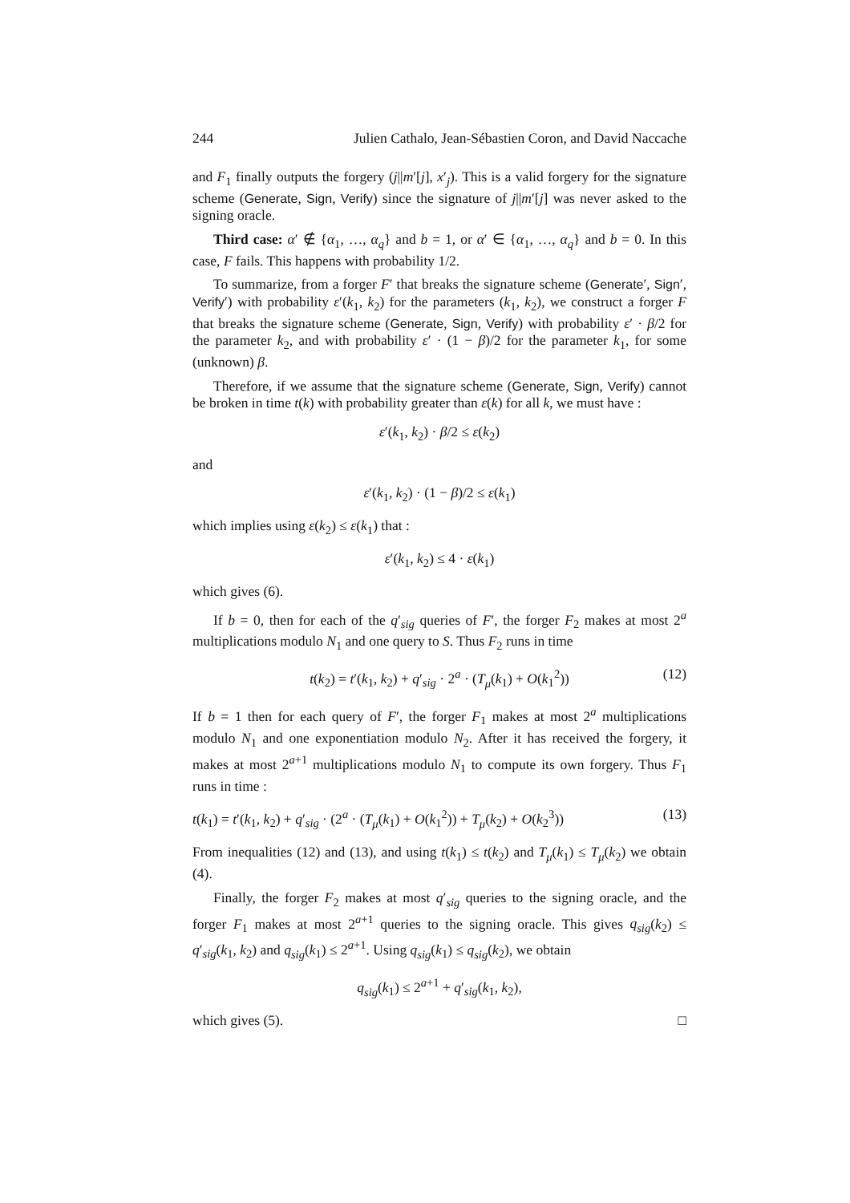244 Julien Cathalo, Jean-Sébastien Coron, and David Naccache
and F<sub>1</sub> finally outputs the forgery (j||m′[j], x′<sub>j</sub>). This is a valid forgery for the signature scheme (Generate, Sign, Verify) since the signature of j||m′[j] was never asked to the signing oracle.
Third case: α′ ∉ {α<sub>1</sub>, …, α<sub>q</sub>} and b = 1, or α′ ∈ {α<sub>1</sub>, …, α<sub>q</sub>} and b = 0. In this case, F fails. This happens with probability 1/2.
To summarize, from a forger F′ that breaks the signature scheme (Generate′, Sign′, Verify′) with probability ε′(k<sub>1</sub>, k<sub>2</sub>) for the parameters (k<sub>1</sub>, k<sub>2</sub>), we construct a forger F that breaks the signature scheme (Generate, Sign, Verify) with probability ε′ · β/2 for the parameter k<sub>2</sub>, and with probability ε′ · (1 − β)/2 for the parameter k<sub>1</sub>, for some (unknown) β.
Therefore, if we assume that the signature scheme (Generate, Sign, Verify) cannot be broken in time t(k) with probability greater than ε(k) for all k, we must have :
ε′(k<sub>1</sub>, k<sub>2</sub>) · β/2 ≤ ε(k<sub>2</sub>)
and
ε′(k<sub>1</sub>, k<sub>2</sub>) · (1 − β)/2 ≤ ε(k<sub>1</sub>)
which implies using ε(k<sub>2</sub>) ≤ ε(k<sub>1</sub>) that :
ε′(k<sub>1</sub>, k<sub>2</sub>) ≤ 4 · ε(k<sub>1</sub>)
which gives (6).
If b = 0, then for each of the q′<sub>sig</sub> queries of F′, the forger F<sub>2</sub> makes at most 2<sup>a</sup> multiplications modulo N<sub>1</sub> and one query to S. Thus F<sub>2</sub> runs in time
t(k<sub>2</sub>) = t′(k<sub>1</sub>, k<sub>2</sub>) + q′<sub>sig</sub> · 2<sup>a</sup> · (T<sub>μ</sub>(k<sub>1</sub>) + O(k<sub>1</sub><sup>2</sup>)) (12)
If b = 1 then for each query of F′, the forger F<sub>1</sub> makes at most 2<sup>a</sup> multiplications modulo N<sub>1</sub> and one exponentiation modulo N<sub>2</sub>. After it has received the forgery, it makes at most 2<sup>a+1</sup> multiplications modulo N<sub>1</sub> to compute its own forgery. Thus F<sub>1</sub> runs in time :
t(k<sub>1</sub>) = t′(k<sub>1</sub>, k<sub>2</sub>) + q′<sub>sig</sub> · (2<sup>a</sup> · (T<sub>μ</sub>(k<sub>1</sub>) + O(k<sub>1</sub><sup>2</sup>)) + T<sub>μ</sub>(k<sub>2</sub>) + O(k<sub>2</sub><sup>3</sup>)) (13)
From inequalities (12) and (13), and using t(k<sub>1</sub>) ≤ t(k<sub>2</sub>) and T<sub>μ</sub>(k<sub>1</sub>) ≤ T<sub>μ</sub>(k<sub>2</sub>) we obtain (4).
Finally, the forger F<sub>2</sub> makes at most q′<sub>sig</sub> queries to the signing oracle, and the forger F<sub>1</sub> makes at most 2<sup>a+1</sup> queries to the signing oracle. This gives q<sub>sig</sub>(k<sub>2</sub>) ≤ q′<sub>sig</sub>(k<sub>1</sub>, k<sub>2</sub>) and q<sub>sig</sub>(k<sub>1</sub>) ≤ 2<sup>a+1</sup>. Using q<sub>sig</sub>(k<sub>1</sub>) ≤ q<sub>sig</sub>(k<sub>2</sub>), we obtain
q<sub>sig</sub>(k<sub>1</sub>) ≤ 2<sup>a+1</sup> + q′<sub>sig</sub>(k<sub>1</sub>, k<sub>2</sub>),
which gives (5). □